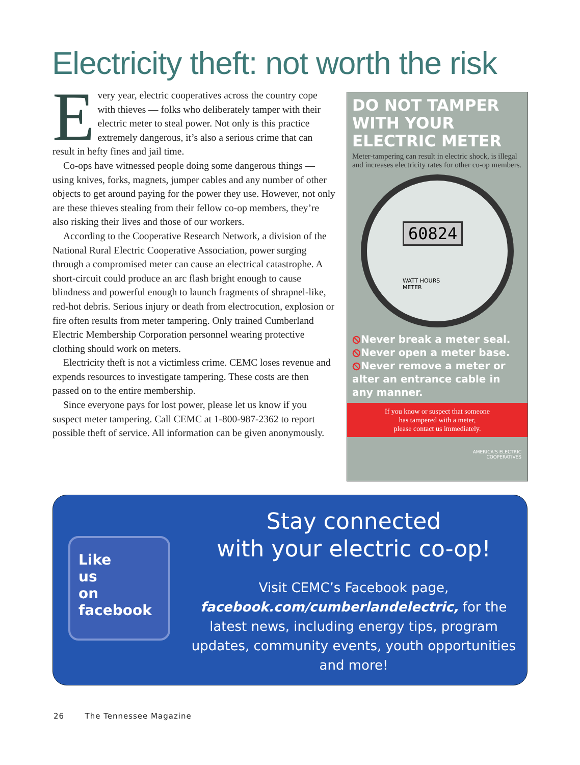Electricity theft: not worth the risk
Every year, electric cooperatives across the country cope with thieves — folks who deliberately tamper with their electric meter to steal power. Not only is this practice extremely dangerous, it’s also a serious crime that can result in hefty fines and jail time.
Co-ops have witnessed people doing some dangerous things — using knives, forks, magnets, jumper cables and any number of other objects to get around paying for the power they use. However, not only are these thieves stealing from their fellow co-op members, they’re also risking their lives and those of our workers.
According to the Cooperative Research Network, a division of the National Rural Electric Cooperative Association, power surging through a compromised meter can cause an electrical catastrophe. A short-circuit could produce an arc flash bright enough to cause blindness and powerful enough to launch fragments of shrapnel-like, red-hot debris. Serious injury or death from electrocution, explosion or fire often results from meter tampering. Only trained Cumberland Electric Membership Corporation personnel wearing protective clothing should work on meters.
Electricity theft is not a victimless crime. CEMC loses revenue and expends resources to investigate tampering. These costs are then passed on to the entire membership.
Since everyone pays for lost power, please let us know if you suspect meter tampering. Call CEMC at 1-800-987-2362 to report possible theft of service. All information can be given anonymously.
DO NOT TAMPER WITH YOUR ELECTRIC METER
Meter-tampering can result in electric shock, is illegal and increases electricity rates for other co-op members.
60824
WATT HOURS
METER
⦸Never break a meter seal.
⦸Never open a meter base.
⦸Never remove a meter or alter an entrance cable in any manner.
If you know or suspect that someone
has tampered with a meter,
please contact us immediately.
AMERICA'S ELECTRIC
COOPERATIVES
Like
us
on
facebook
Stay connected
with your electric co-op!
Visit CEMC’s Facebook page,
facebook.com/cumberlandelectric, for the latest news, including energy tips, program updates, community events, youth opportunities and more!
26 The Tennessee Magazine